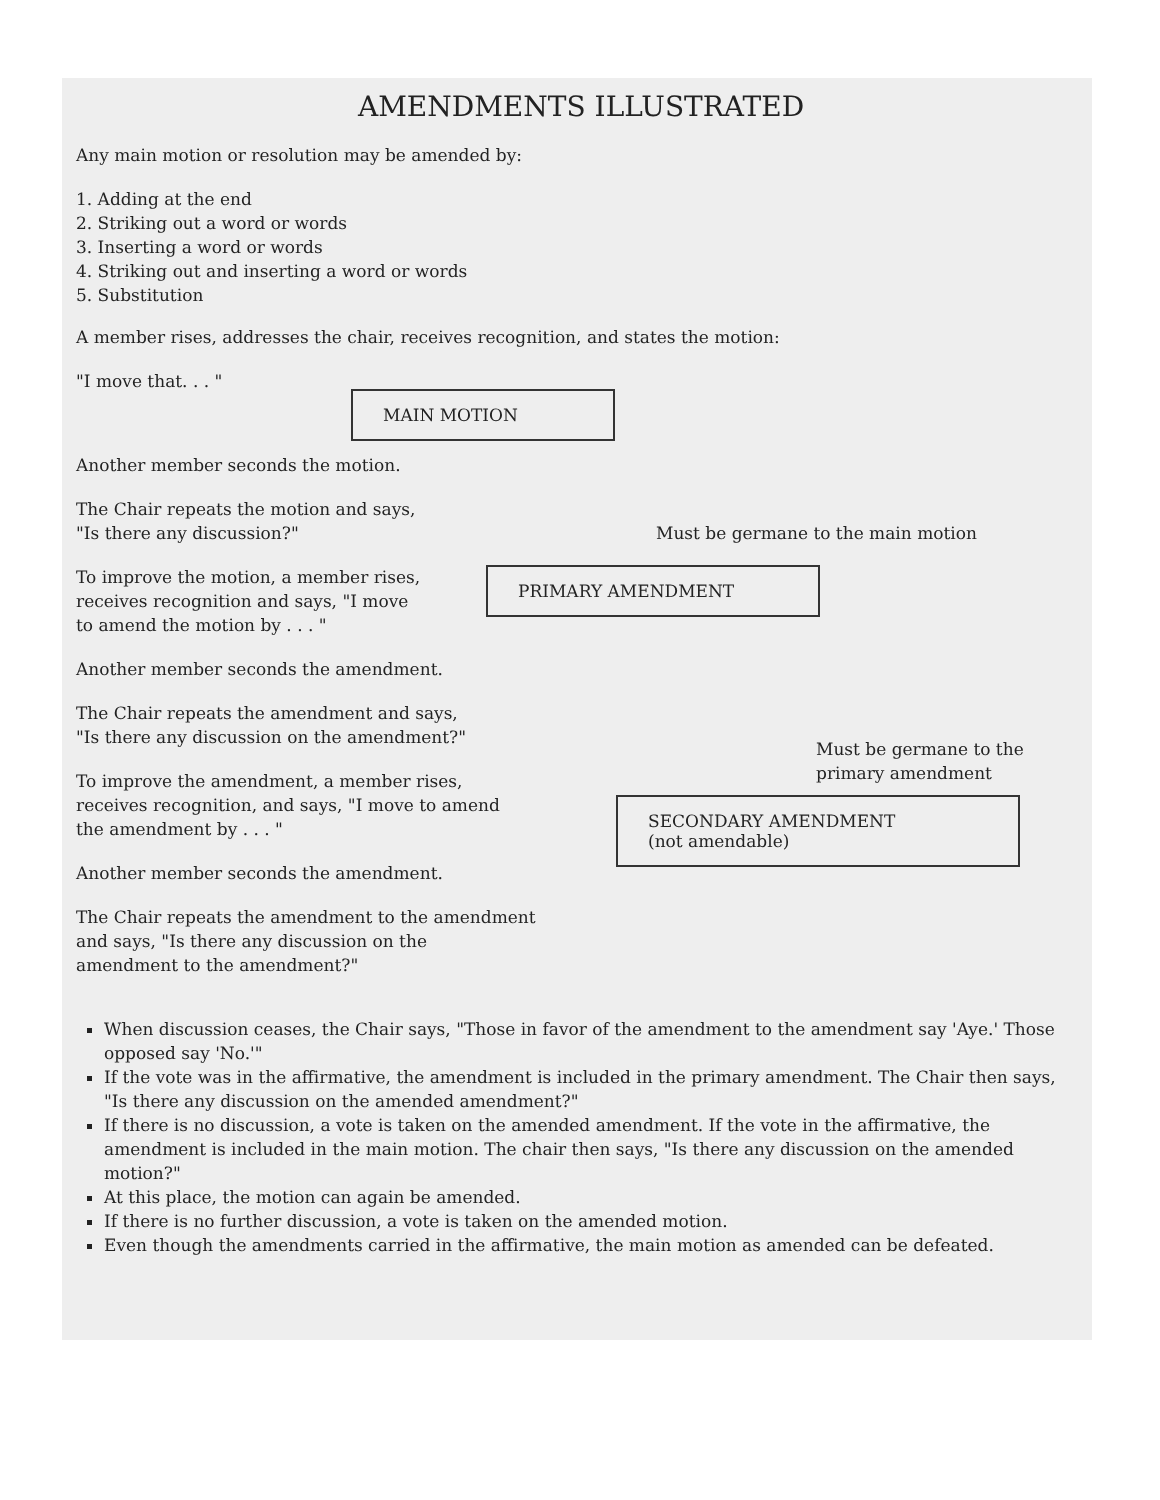AMENDMENTS ILLUSTRATED
Any main motion or resolution may be amended by:
1. Adding at the end
2. Striking out a word or words
3. Inserting a word or words
4. Striking out and inserting a word or words
5. Substitution
A member rises, addresses the chair, receives recognition, and states the motion:
"I move that. . . "
Another member seconds the motion.
The Chair repeats the motion and says,
"Is there any discussion?"
To improve the motion, a member rises,
receives recognition and says, "I move
to amend the motion by . . . "
Another member seconds the amendment.
The Chair repeats the amendment and says,
"Is there any discussion on the amendment?"
To improve the amendment, a member rises,
receives recognition, and says, "I move to amend
the amendment by . . . "
Another member seconds the amendment.
The Chair repeats the amendment to the amendment
and says, "Is there any discussion on the
amendment to the amendment?"
MAIN MOTION
Must be germane to the main motion
PRIMARY AMENDMENT
Must be germane to the
primary amendment
SECONDARY AMENDMENT
(not amendable)
When discussion ceases, the Chair says, "Those in favor of the amendment to the amendment say 'Aye.' Those opposed say 'No.'"
If the vote was in the affirmative, the amendment is included in the primary amendment. The Chair then says, "Is there any discussion on the amended amendment?"
If there is no discussion, a vote is taken on the amended amendment. If the vote in the affirmative, the amendment is included in the main motion. The chair then says, "Is there any discussion on the amended motion?"
At this place, the motion can again be amended.
If there is no further discussion, a vote is taken on the amended motion.
Even though the amendments carried in the affirmative, the main motion as amended can be defeated.